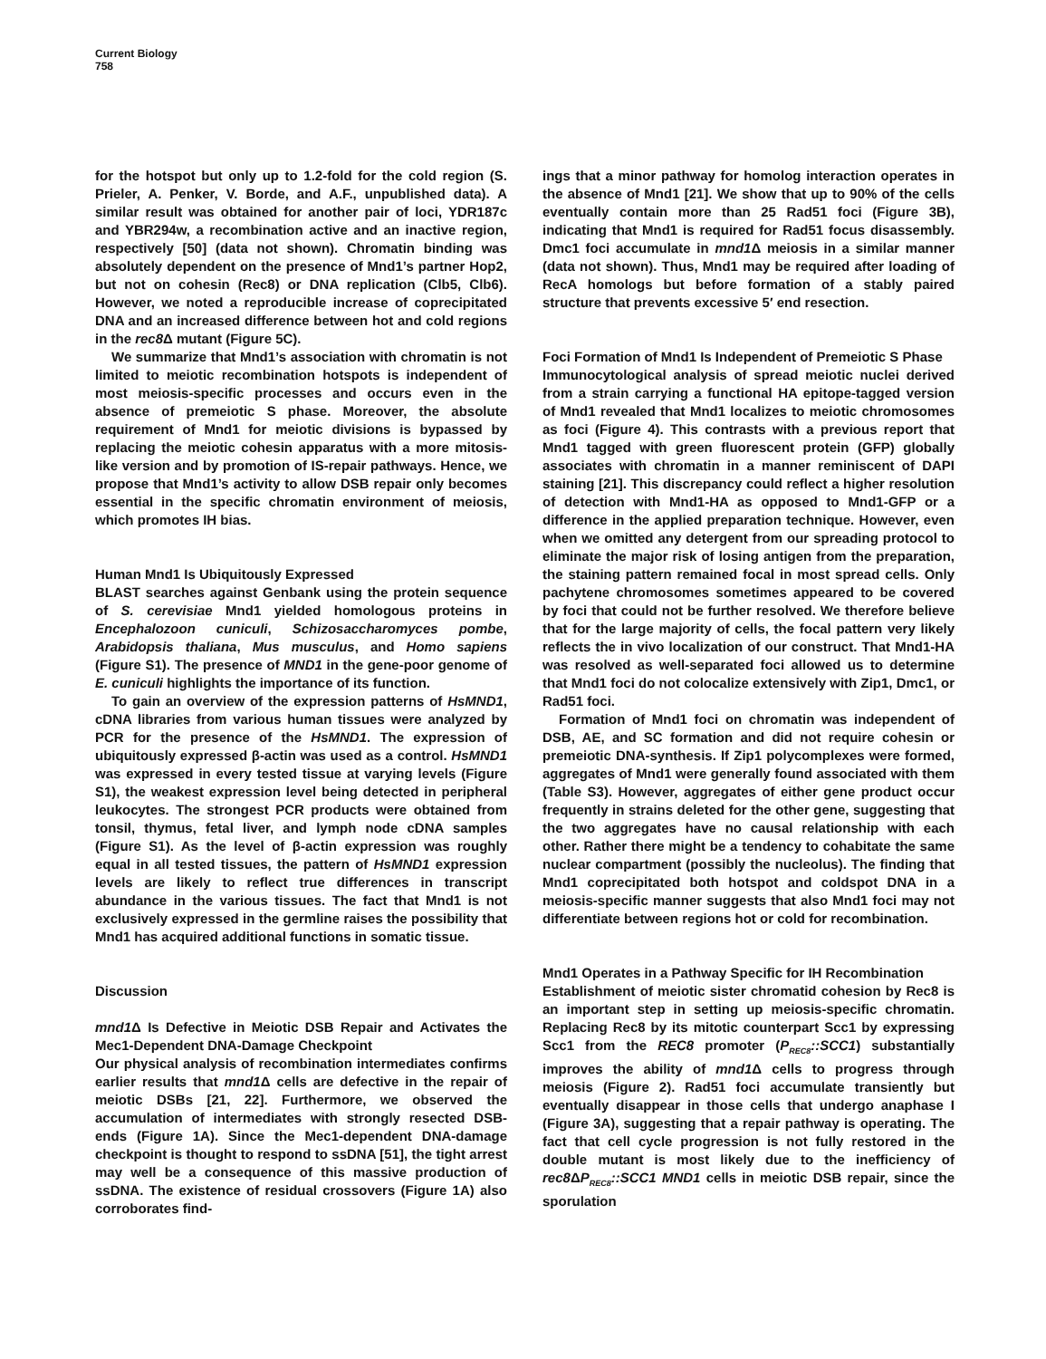Current Biology
758
for the hotspot but only up to 1.2-fold for the cold region (S. Prieler, A. Penker, V. Borde, and A.F., unpublished data). A similar result was obtained for another pair of loci, YDR187c and YBR294w, a recombination active and an inactive region, respectively [50] (data not shown). Chromatin binding was absolutely dependent on the presence of Mnd1’s partner Hop2, but not on cohesin (Rec8) or DNA replication (Clb5, Clb6). However, we noted a reproducible increase of coprecipitated DNA and an increased difference between hot and cold regions in the rec8 Δ mutant (Figure 5C).
We summarize that Mnd1’s association with chromatin is not limited to meiotic recombination hotspots is independent of most meiosis-specific processes and occurs even in the absence of premeiotic S phase. Moreover, the absolute requirement of Mnd1 for meiotic divisions is bypassed by replacing the meiotic cohesin apparatus with a more mitosis-like version and by promotion of IS-repair pathways. Hence, we propose that Mnd1’s activity to allow DSB repair only becomes essential in the specific chromatin environment of meiosis, which promotes IH bias.
Human Mnd1 Is Ubiquitously Expressed
BLAST searches against Genbank using the protein sequence of S. cerevisiae Mnd1 yielded homologous proteins in Encephalozoon cuniculi, Schizosaccharomyces pombe, Arabidopsis thaliana, Mus musculus, and Homo sapiens (Figure S1). The presence of MND1 in the gene-poor genome of E. cuniculi highlights the importance of its function.
To gain an overview of the expression patterns of HsMND1, cDNA libraries from various human tissues were analyzed by PCR for the presence of the HsMND1. The expression of ubiquitously expressed β-actin was used as a control. HsMND1 was expressed in every tested tissue at varying levels (Figure S1), the weakest expression level being detected in peripheral leukocytes. The strongest PCR products were obtained from tonsil, thymus, fetal liver, and lymph node cDNA samples (Figure S1). As the level of β-actin expression was roughly equal in all tested tissues, the pattern of HsMND1 expression levels are likely to reflect true differences in transcript abundance in the various tissues. The fact that Mnd1 is not exclusively expressed in the germline raises the possibility that Mnd1 has acquired additional functions in somatic tissue.
Discussion
mnd1 Δ Is Defective in Meiotic DSB Repair and Activates the Mec1-Dependent DNA-Damage Checkpoint
Our physical analysis of recombination intermediates confirms earlier results that mnd1 Δ cells are defective in the repair of meiotic DSBs [21, 22]. Furthermore, we observed the accumulation of intermediates with strongly resected DSB-ends (Figure 1A). Since the Mec1-dependent DNA-damage checkpoint is thought to respond to ssDNA [51], the tight arrest may well be a consequence of this massive production of ssDNA. The existence of residual crossovers (Figure 1A) also corroborates find-
ings that a minor pathway for homolog interaction operates in the absence of Mnd1 [21]. We show that up to 90% of the cells eventually contain more than 25 Rad51 foci (Figure 3B), indicating that Mnd1 is required for Rad51 focus disassembly. Dmc1 foci accumulate in mnd1 Δ meiosis in a similar manner (data not shown). Thus, Mnd1 may be required after loading of RecA homologs but before formation of a stably paired structure that prevents excessive 5′ end resection.
Foci Formation of Mnd1 Is Independent of Premeiotic S Phase
Immunocytological analysis of spread meiotic nuclei derived from a strain carrying a functional HA epitope-tagged version of Mnd1 revealed that Mnd1 localizes to meiotic chromosomes as foci (Figure 4). This contrasts with a previous report that Mnd1 tagged with green fluorescent protein (GFP) globally associates with chromatin in a manner reminiscent of DAPI staining [21]. This discrepancy could reflect a higher resolution of detection with Mnd1-HA as opposed to Mnd1-GFP or a difference in the applied preparation technique. However, even when we omitted any detergent from our spreading protocol to eliminate the major risk of losing antigen from the preparation, the staining pattern remained focal in most spread cells. Only pachytene chromosomes sometimes appeared to be covered by foci that could not be further resolved. We therefore believe that for the large majority of cells, the focal pattern very likely reflects the in vivo localization of our construct. That Mnd1-HA was resolved as well-separated foci allowed us to determine that Mnd1 foci do not colocalize extensively with Zip1, Dmc1, or Rad51 foci.
Formation of Mnd1 foci on chromatin was independent of DSB, AE, and SC formation and did not require cohesin or premeiotic DNA-synthesis. If Zip1 polycomplexes were formed, aggregates of Mnd1 were generally found associated with them (Table S3). However, aggregates of either gene product occur frequently in strains deleted for the other gene, suggesting that the two aggregates have no causal relationship with each other. Rather there might be a tendency to cohabitate the same nuclear compartment (possibly the nucleolus). The finding that Mnd1 coprecipitated both hotspot and coldspot DNA in a meiosis-specific manner suggests that also Mnd1 foci may not differentiate between regions hot or cold for recombination.
Mnd1 Operates in a Pathway Specific for IH Recombination
Establishment of meiotic sister chromatid cohesion by Rec8 is an important step in setting up meiosis-specific chromatin. Replacing Rec8 by its mitotic counterpart Scc1 by expressing Scc1 from the REC8 promoter (P<sub>REC8</sub>::SCC1) substantially improves the ability of mnd1 Δ cells to progress through meiosis (Figure 2). Rad51 foci accumulate transiently but eventually disappear in those cells that undergo anaphase I (Figure 3A), suggesting that a repair pathway is operating. The fact that cell cycle progression is not fully restored in the double mutant is most likely due to the inefficiency of rec8 ΔP<sub>REC8</sub>::SCC1 MND1 cells in meiotic DSB repair, since the sporulation